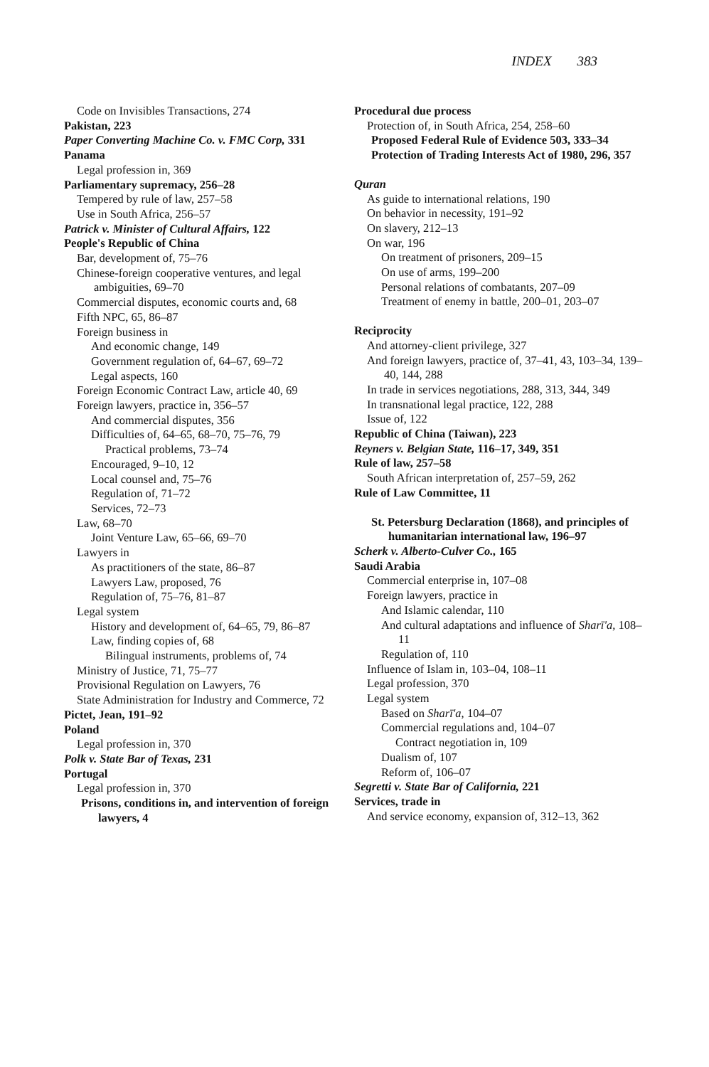INDEX 383
Code on Invisibles Transactions, 274
Pakistan, 223
Paper Converting Machine Co. v. FMC Corp, 331
Panama
Legal profession in, 369
Parliamentary supremacy, 256–28
Tempered by rule of law, 257–58
Use in South Africa, 256–57
Patrick v. Minister of Cultural Affairs, 122
People's Republic of China
Bar, development of, 75–76
Chinese-foreign cooperative ventures, and legal ambiguities, 69–70
Commercial disputes, economic courts and, 68
Fifth NPC, 65, 86–87
Foreign business in
And economic change, 149
Government regulation of, 64–67, 69–72
Legal aspects, 160
Foreign Economic Contract Law, article 40, 69
Foreign lawyers, practice in, 356–57
And commercial disputes, 356
Difficulties of, 64–65, 68–70, 75–76, 79
Practical problems, 73–74
Encouraged, 9–10, 12
Local counsel and, 75–76
Regulation of, 71–72
Services, 72–73
Law, 68–70
Joint Venture Law, 65–66, 69–70
Lawyers in
As practitioners of the state, 86–87
Lawyers Law, proposed, 76
Regulation of, 75–76, 81–87
Legal system
History and development of, 64–65, 79, 86–87
Law, finding copies of, 68
Bilingual instruments, problems of, 74
Ministry of Justice, 71, 75–77
Provisional Regulation on Lawyers, 76
State Administration for Industry and Commerce, 72
Pictet, Jean, 191–92
Poland
Legal profession in, 370
Polk v. State Bar of Texas, 231
Portugal
Legal profession in, 370
Prisons, conditions in, and intervention of foreign lawyers, 4
Procedural due process
Protection of, in South Africa, 254, 258–60
Proposed Federal Rule of Evidence 503, 333–34
Protection of Trading Interests Act of 1980, 296, 357
Quran
As guide to international relations, 190
On behavior in necessity, 191–92
On slavery, 212–13
On war, 196
On treatment of prisoners, 209–15
On use of arms, 199–200
Personal relations of combatants, 207–09
Treatment of enemy in battle, 200–01, 203–07
Reciprocity
And attorney-client privilege, 327
And foreign lawyers, practice of, 37–41, 43, 103–34, 139–40, 144, 288
In trade in services negotiations, 288, 313, 344, 349
In transnational legal practice, 122, 288
Issue of, 122
Republic of China (Taiwan), 223
Reyners v. Belgian State, 116–17, 349, 351
Rule of law, 257–58
South African interpretation of, 257–59, 262
Rule of Law Committee, 11
St. Petersburg Declaration (1868), and principles of humanitarian international law, 196–97
Scherk v. Alberto-Culver Co., 165
Saudi Arabia
Commercial enterprise in, 107–08
Foreign lawyers, practice in
And Islamic calendar, 110
And cultural adaptations and influence of Sharī'a, 108–11
Regulation of, 110
Influence of Islam in, 103–04, 108–11
Legal profession, 370
Legal system
Based on Sharī'a, 104–07
Commercial regulations and, 104–07
Contract negotiation in, 109
Dualism of, 107
Reform of, 106–07
Segretti v. State Bar of California, 221
Services, trade in
And service economy, expansion of, 312–13, 362